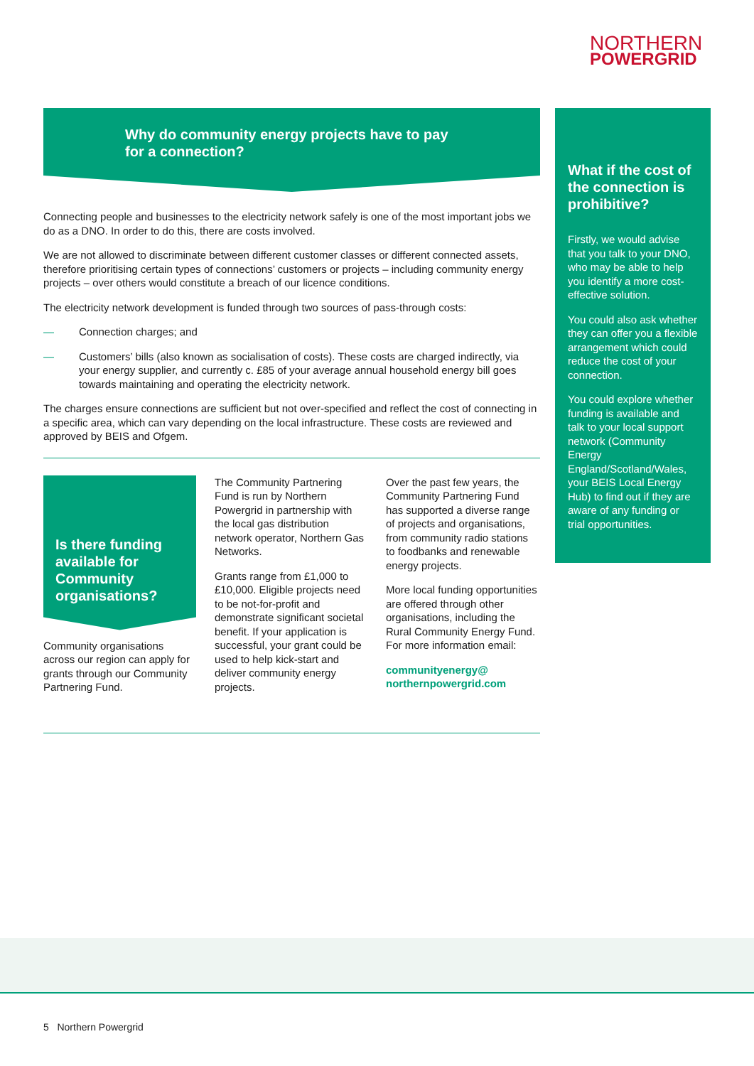NORTHERN
POWERGRID
Why do community energy projects have to pay
for a connection?
Connecting people and businesses to the electricity network safely is one of the most important jobs we do as a DNO. In order to do this, there are costs involved.
We are not allowed to discriminate between different customer classes or different connected assets, therefore prioritising certain types of connections’ customers or projects – including community energy projects – over others would constitute a breach of our licence conditions.
The electricity network development is funded through two sources of pass-through costs:
— Connection charges; and
— Customers’ bills (also known as socialisation of costs). These costs are charged indirectly, via your energy supplier, and currently c. £85 of your average annual household energy bill goes towards maintaining and operating the electricity network.
The charges ensure connections are sufficient but not over-specified and reflect the cost of connecting in a specific area, which can vary depending on the local infrastructure. These costs are reviewed and approved by BEIS and Ofgem.
Is there funding available for Community organisations?
Community organisations across our region can apply for grants through our Community Partnering Fund.
The Community Partnering Fund is run by Northern Powergrid in partnership with the local gas distribution network operator, Northern Gas Networks.
Grants range from £1,000 to £10,000. Eligible projects need to be not-for-profit and demonstrate significant societal benefit. If your application is successful, your grant could be used to help kick-start and deliver community energy projects.
Over the past few years, the Community Partnering Fund has supported a diverse range of projects and organisations, from community radio stations to foodbanks and renewable energy projects.
More local funding opportunities are offered through other organisations, including the Rural Community Energy Fund. For more information email:
communityenergy@
northernpowergrid.com
What if the cost of the connection is prohibitive?
Firstly, we would advise that you talk to your DNO, who may be able to help you identify a more cost-effective solution.
You could also ask whether they can offer you a flexible arrangement which could reduce the cost of your connection.
You could explore whether funding is available and talk to your local support network (Community Energy England/Scotland/Wales, your BEIS Local Energy Hub) to find out if they are aware of any funding or trial opportunities.
5 Northern Powergrid